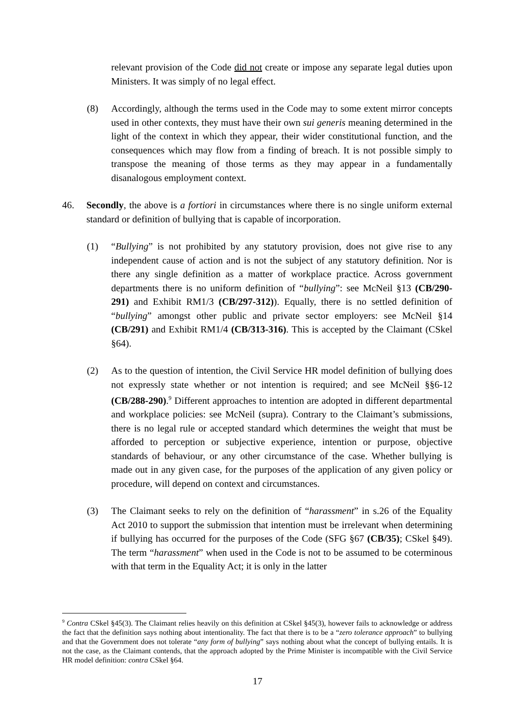relevant provision of the Code did not create or impose any separate legal duties upon Ministers. It was simply of no legal effect.
(8) Accordingly, although the terms used in the Code may to some extent mirror concepts used in other contexts, they must have their own sui generis meaning determined in the light of the context in which they appear, their wider constitutional function, and the consequences which may flow from a finding of breach. It is not possible simply to transpose the meaning of those terms as they may appear in a fundamentally disanalogous employment context.
46. Secondly, the above is a fortiori in circumstances where there is no single uniform external standard or definition of bullying that is capable of incorporation.
(1) “Bullying” is not prohibited by any statutory provision, does not give rise to any independent cause of action and is not the subject of any statutory definition. Nor is there any single definition as a matter of workplace practice. Across government departments there is no uniform definition of “bullying”: see McNeil §13 (CB/290-291) and Exhibit RM1/3 (CB/297-312)). Equally, there is no settled definition of “bullying” amongst other public and private sector employers: see McNeil §14 (CB/291) and Exhibit RM1/4 (CB/313-316). This is accepted by the Claimant (CSkel §64).
(2) As to the question of intention, the Civil Service HR model definition of bullying does not expressly state whether or not intention is required; and see McNeil §§6-12 (CB/288-290).<sup>9</sup> Different approaches to intention are adopted in different departmental and workplace policies: see McNeil (supra). Contrary to the Claimant’s submissions, there is no legal rule or accepted standard which determines the weight that must be afforded to perception or subjective experience, intention or purpose, objective standards of behaviour, or any other circumstance of the case. Whether bullying is made out in any given case, for the purposes of the application of any given policy or procedure, will depend on context and circumstances.
(3) The Claimant seeks to rely on the definition of “harassment” in s.26 of the Equality Act 2010 to support the submission that intention must be irrelevant when determining if bullying has occurred for the purposes of the Code (SFG §67 (CB/35); CSkel §49). The term “harassment” when used in the Code is not to be assumed to be coterminous with that term in the Equality Act; it is only in the latter
<sup>9</sup> Contra CSkel §45(3). The Claimant relies heavily on this definition at CSkel §45(3), however fails to acknowledge or address the fact that the definition says nothing about intentionality. The fact that there is to be a “zero tolerance approach” to bullying and that the Government does not tolerate “any form of bullying” says nothing about what the concept of bullying entails. It is not the case, as the Claimant contends, that the approach adopted by the Prime Minister is incompatible with the Civil Service HR model definition: contra CSkel §64.
17